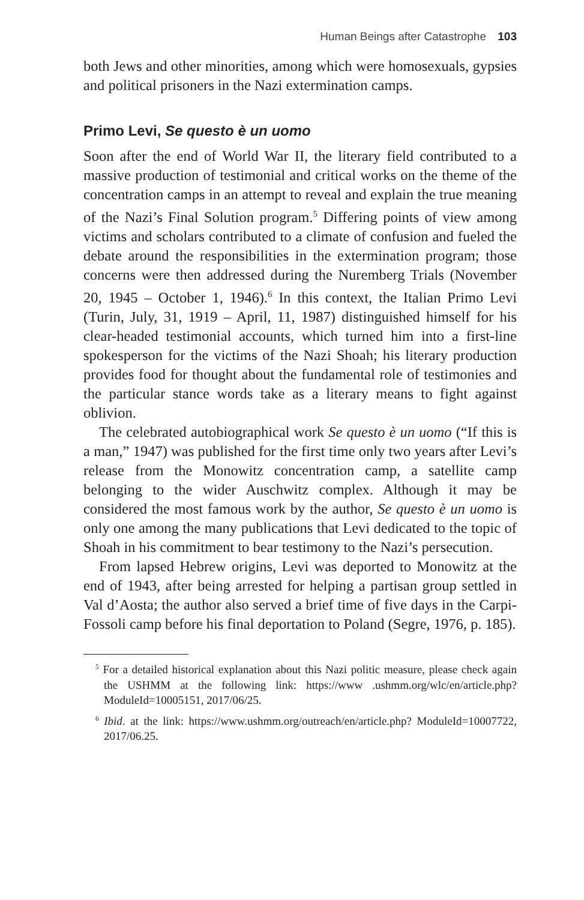Human Beings after Catastrophe 103
both Jews and other minorities, among which were homosexuals, gypsies and political prisoners in the Nazi extermination camps.
Primo Levi, Se questo è un uomo
Soon after the end of World War II, the literary field contributed to a massive production of testimonial and critical works on the theme of the concentration camps in an attempt to reveal and explain the true meaning of the Nazi’s Final Solution program.<sup>5</sup> Differing points of view among victims and scholars contributed to a climate of confusion and fueled the debate around the responsibilities in the extermination program; those concerns were then addressed during the Nuremberg Trials (November 20, 1945 – October 1, 1946).<sup>6</sup> In this context, the Italian Primo Levi (Turin, July, 31, 1919 – April, 11, 1987) distinguished himself for his clear-headed testimonial accounts, which turned him into a first-line spokesperson for the victims of the Nazi Shoah; his literary production provides food for thought about the fundamental role of testimonies and the particular stance words take as a literary means to fight against oblivion.
The celebrated autobiographical work Se questo è un uomo (“If this is a man,” 1947) was published for the first time only two years after Levi’s release from the Monowitz concentration camp, a satellite camp belonging to the wider Auschwitz complex. Although it may be considered the most famous work by the author, Se questo è un uomo is only one among the many publications that Levi dedicated to the topic of Shoah in his commitment to bear testimony to the Nazi’s persecution.
From lapsed Hebrew origins, Levi was deported to Monowitz at the end of 1943, after being arrested for helping a partisan group settled in Val d’Aosta; the author also served a brief time of five days in the Carpi-Fossoli camp before his final deportation to Poland (Segre, 1976, p. 185).
<sup>5</sup> For a detailed historical explanation about this Nazi politic measure, please check again the USHMM at the following link: https://www .ushmm.org/wlc/en/article.php?ModuleId=10005151, 2017/06/25.
<sup>6</sup> Ibid. at the link: https://www.ushmm.org/outreach/en/article.php? ModuleId=10007722, 2017/06.25.